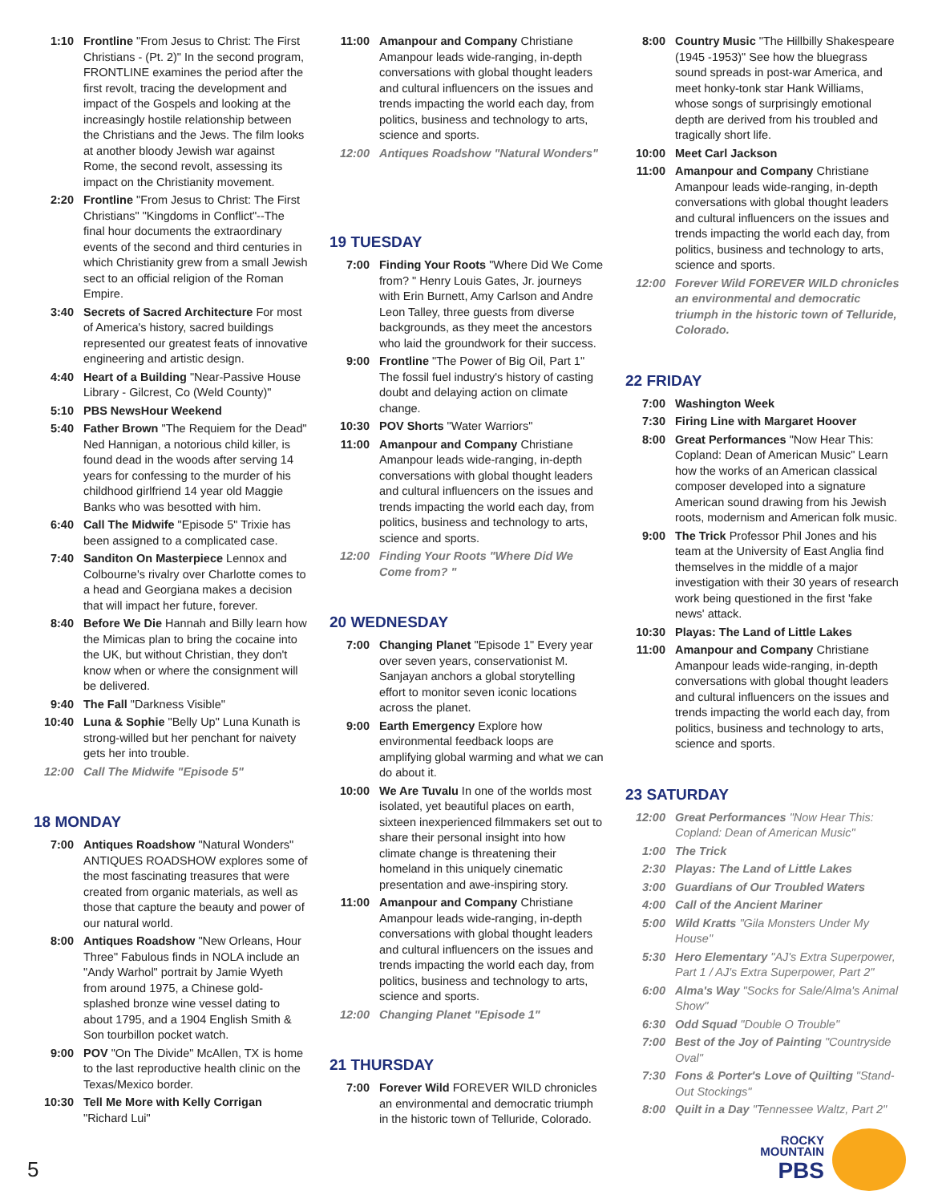1:10 Frontline "From Jesus to Christ: The First Christians - (Pt. 2)" In the second program, FRONTLINE examines the period after the first revolt, tracing the development and impact of the Gospels and looking at the increasingly hostile relationship between the Christians and the Jews. The film looks at another bloody Jewish war against Rome, the second revolt, assessing its impact on the Christianity movement.
2:20 Frontline "From Jesus to Christ: The First Christians" "Kingdoms in Conflict"--The final hour documents the extraordinary events of the second and third centuries in which Christianity grew from a small Jewish sect to an official religion of the Roman Empire.
3:40 Secrets of Sacred Architecture For most of America's history, sacred buildings represented our greatest feats of innovative engineering and artistic design.
4:40 Heart of a Building "Near-Passive House Library - Gilcrest, Co (Weld County)"
5:10 PBS NewsHour Weekend
5:40 Father Brown "The Requiem for the Dead" Ned Hannigan, a notorious child killer, is found dead in the woods after serving 14 years for confessing to the murder of his childhood girlfriend 14 year old Maggie Banks who was besotted with him.
6:40 Call The Midwife "Episode 5" Trixie has been assigned to a complicated case.
7:40 Sanditon On Masterpiece Lennox and Colbourne's rivalry over Charlotte comes to a head and Georgiana makes a decision that will impact her future, forever.
8:40 Before We Die Hannah and Billy learn how the Mimicas plan to bring the cocaine into the UK, but without Christian, they don't know when or where the consignment will be delivered.
9:40 The Fall "Darkness Visible"
10:40 Luna & Sophie "Belly Up" Luna Kunath is strong-willed but her penchant for naivety gets her into trouble.
12:00 Call The Midwife "Episode 5"
18 MONDAY
7:00 Antiques Roadshow "Natural Wonders" ANTIQUES ROADSHOW explores some of the most fascinating treasures that were created from organic materials, as well as those that capture the beauty and power of our natural world.
8:00 Antiques Roadshow "New Orleans, Hour Three" Fabulous finds in NOLA include an "Andy Warhol" portrait by Jamie Wyeth from around 1975, a Chinese gold-splashed bronze wine vessel dating to about 1795, and a 1904 English Smith & Son tourbillon pocket watch.
9:00 POV "On The Divide" McAllen, TX is home to the last reproductive health clinic on the Texas/Mexico border.
10:30 Tell Me More with Kelly Corrigan "Richard Lui"
11:00 Amanpour and Company Christiane Amanpour leads wide-ranging, in-depth conversations with global thought leaders and cultural influencers on the issues and trends impacting the world each day, from politics, business and technology to arts, science and sports.
12:00 Antiques Roadshow "Natural Wonders"
19 TUESDAY
7:00 Finding Your Roots "Where Did We Come from? " Henry Louis Gates, Jr. journeys with Erin Burnett, Amy Carlson and Andre Leon Talley, three guests from diverse backgrounds, as they meet the ancestors who laid the groundwork for their success.
9:00 Frontline "The Power of Big Oil, Part 1" The fossil fuel industry's history of casting doubt and delaying action on climate change.
10:30 POV Shorts "Water Warriors"
11:00 Amanpour and Company Christiane Amanpour leads wide-ranging, in-depth conversations with global thought leaders and cultural influencers on the issues and trends impacting the world each day, from politics, business and technology to arts, science and sports.
12:00 Finding Your Roots "Where Did We Come from? "
20 WEDNESDAY
7:00 Changing Planet "Episode 1" Every year over seven years, conservationist M. Sanjayan anchors a global storytelling effort to monitor seven iconic locations across the planet.
9:00 Earth Emergency Explore how environmental feedback loops are amplifying global warming and what we can do about it.
10:00 We Are Tuvalu In one of the worlds most isolated, yet beautiful places on earth, sixteen inexperienced filmmakers set out to share their personal insight into how climate change is threatening their homeland in this uniquely cinematic presentation and awe-inspiring story.
11:00 Amanpour and Company Christiane Amanpour leads wide-ranging, in-depth conversations with global thought leaders and cultural influencers on the issues and trends impacting the world each day, from politics, business and technology to arts, science and sports.
12:00 Changing Planet "Episode 1"
21 THURSDAY
7:00 Forever Wild FOREVER WILD chronicles an environmental and democratic triumph in the historic town of Telluride, Colorado.
8:00 Country Music "The Hillbilly Shakespeare (1945 -1953)" See how the bluegrass sound spreads in post-war America, and meet honky-tonk star Hank Williams, whose songs of surprisingly emotional depth are derived from his troubled and tragically short life.
10:00 Meet Carl Jackson
11:00 Amanpour and Company Christiane Amanpour leads wide-ranging, in-depth conversations with global thought leaders and cultural influencers on the issues and trends impacting the world each day, from politics, business and technology to arts, science and sports.
12:00 Forever Wild FOREVER WILD chronicles an environmental and democratic triumph in the historic town of Telluride, Colorado.
22 FRIDAY
7:00 Washington Week
7:30 Firing Line with Margaret Hoover
8:00 Great Performances "Now Hear This: Copland: Dean of American Music" Learn how the works of an American classical composer developed into a signature American sound drawing from his Jewish roots, modernism and American folk music.
9:00 The Trick Professor Phil Jones and his team at the University of East Anglia find themselves in the middle of a major investigation with their 30 years of research work being questioned in the first 'fake news' attack.
10:30 Playas: The Land of Little Lakes
11:00 Amanpour and Company Christiane Amanpour leads wide-ranging, in-depth conversations with global thought leaders and cultural influencers on the issues and trends impacting the world each day, from politics, business and technology to arts, science and sports.
23 SATURDAY
12:00 Great Performances "Now Hear This: Copland: Dean of American Music"
1:00 The Trick
2:30 Playas: The Land of Little Lakes
3:00 Guardians of Our Troubled Waters
4:00 Call of the Ancient Mariner
5:00 Wild Kratts "Gila Monsters Under My House"
5:30 Hero Elementary "AJ's Extra Superpower, Part 1 / AJ's Extra Superpower, Part 2"
6:00 Alma's Way "Socks for Sale/Alma's Animal Show"
6:30 Odd Squad "Double O Trouble"
7:00 Best of the Joy of Painting "Countryside Oval"
7:30 Fons & Porter's Love of Quilting "Stand-Out Stockings"
8:00 Quilt in a Day "Tennessee Waltz, Part 2"
5
ROCKY
MOUNTAIN
PBS